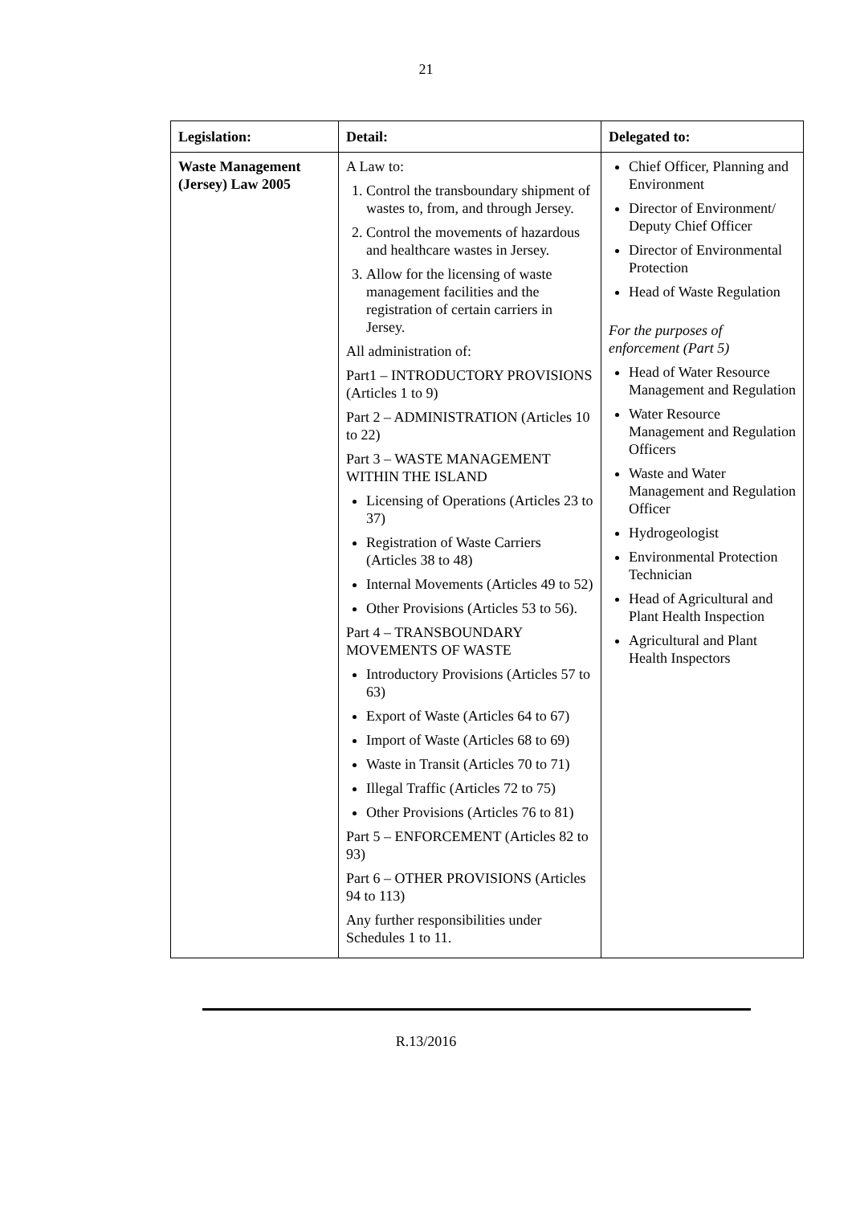21
| Legislation: | Detail: | Delegated to: |
| --- | --- | --- |
| Waste Management (Jersey) Law 2005 | A Law to: 1. Control the transboundary shipment of wastes to, from, and through Jersey. 2. Control the movements of hazardous and healthcare wastes in Jersey. 3. Allow for the licensing of waste management facilities and the registration of certain carriers in Jersey. All administration of: Part1 – INTRODUCTORY PROVISIONS (Articles 1 to 9) Part 2 – ADMINISTRATION (Articles 10 to 22) Part 3 – WASTE MANAGEMENT WITHIN THE ISLAND Licensing of Operations (Articles 23 to 37) Registration of Waste Carriers (Articles 38 to 48) Internal Movements (Articles 49 to 52) Other Provisions (Articles 53 to 56). Part 4 – TRANSBOUNDARY MOVEMENTS OF WASTE Introductory Provisions (Articles 57 to 63) Export of Waste (Articles 64 to 67) Import of Waste (Articles 68 to 69) Waste in Transit (Articles 70 to 71) Illegal Traffic (Articles 72 to 75) Other Provisions (Articles 76 to 81) Part 5 – ENFORCEMENT (Articles 82 to 93) Part 6 – OTHER PROVISIONS (Articles 94 to 113) Any further responsibilities under Schedules 1 to 11. | Chief Officer, Planning and Environment Director of Environment/ Deputy Chief Officer Director of Environmental Protection Head of Waste Regulation For the purposes of enforcement (Part 5) Head of Water Resource Management and Regulation Water Resource Management and Regulation Officers Waste and Water Management and Regulation Officer Hydrogeologist Environmental Protection Technician Head of Agricultural and Plant Health Inspection Agricultural and Plant Health Inspectors |
R.13/2016